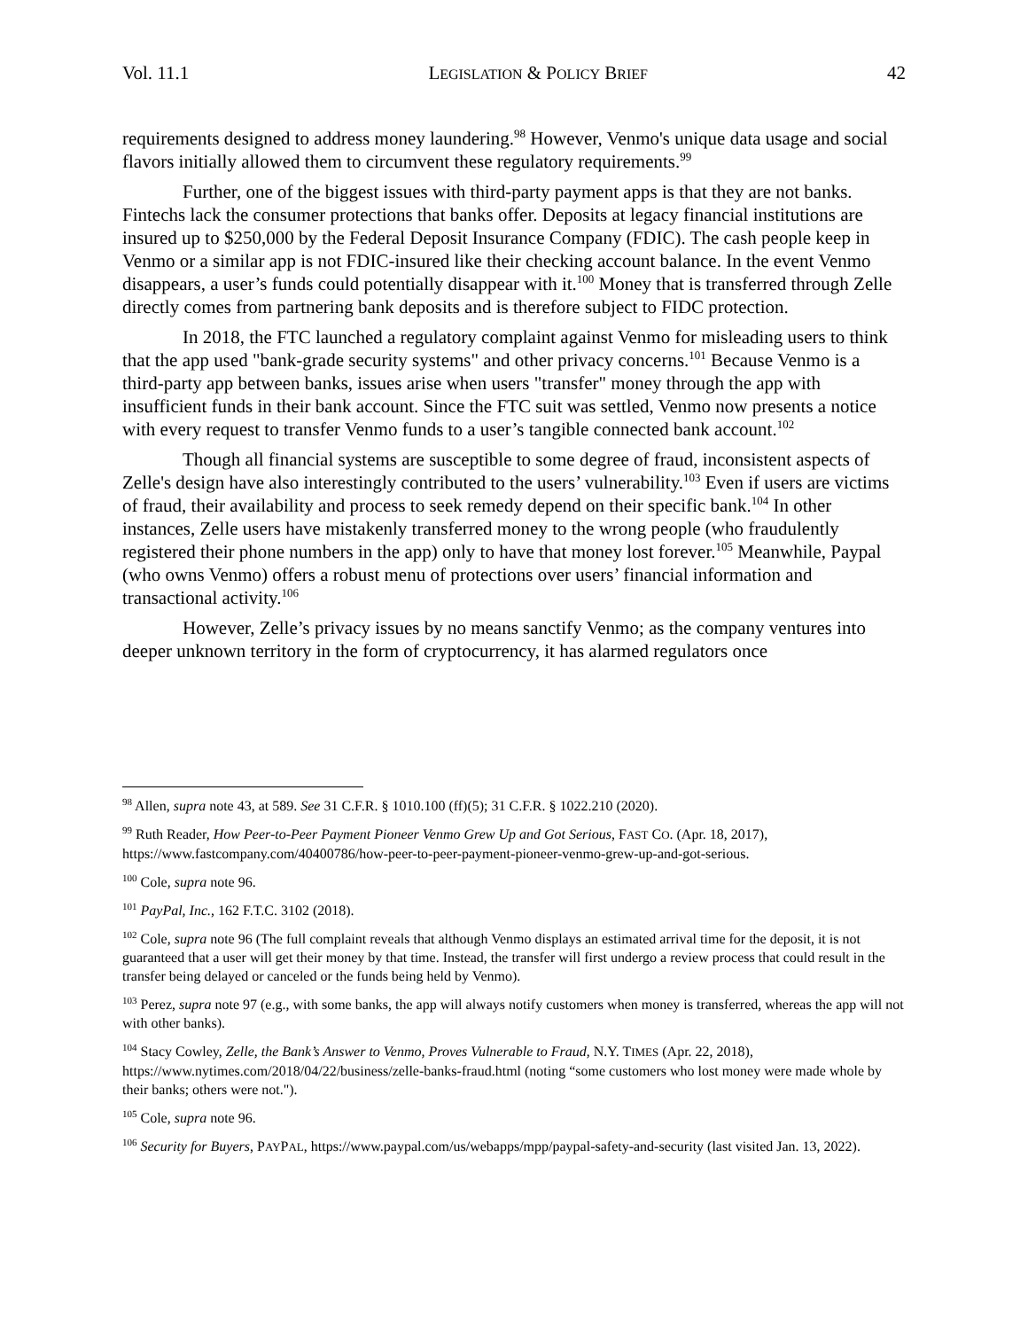Vol. 11.1 LEGISLATION & POLICY BRIEF 42
requirements designed to address money laundering.<sup>98</sup> However, Venmo's unique data usage and social flavors initially allowed them to circumvent these regulatory requirements.<sup>99</sup>
Further, one of the biggest issues with third-party payment apps is that they are not banks. Fintechs lack the consumer protections that banks offer. Deposits at legacy financial institutions are insured up to $250,000 by the Federal Deposit Insurance Company (FDIC). The cash people keep in Venmo or a similar app is not FDIC-insured like their checking account balance. In the event Venmo disappears, a user’s funds could potentially disappear with it.<sup>100</sup> Money that is transferred through Zelle directly comes from partnering bank deposits and is therefore subject to FIDC protection.
In 2018, the FTC launched a regulatory complaint against Venmo for misleading users to think that the app used "bank-grade security systems" and other privacy concerns.<sup>101</sup> Because Venmo is a third-party app between banks, issues arise when users "transfer" money through the app with insufficient funds in their bank account. Since the FTC suit was settled, Venmo now presents a notice with every request to transfer Venmo funds to a user’s tangible connected bank account.<sup>102</sup>
Though all financial systems are susceptible to some degree of fraud, inconsistent aspects of Zelle's design have also interestingly contributed to the users’ vulnerability.<sup>103</sup> Even if users are victims of fraud, their availability and process to seek remedy depend on their specific bank.<sup>104</sup> In other instances, Zelle users have mistakenly transferred money to the wrong people (who fraudulently registered their phone numbers in the app) only to have that money lost forever.<sup>105</sup> Meanwhile, Paypal (who owns Venmo) offers a robust menu of protections over users’ financial information and transactional activity.<sup>106</sup>
However, Zelle’s privacy issues by no means sanctify Venmo; as the company ventures into deeper unknown territory in the form of cryptocurrency, it has alarmed regulators once
<sup>98</sup> Allen, supra note 43, at 589. See 31 C.F.R. § 1010.100 (ff)(5); 31 C.F.R. § 1022.210 (2020).
<sup>99</sup> Ruth Reader, How Peer-to-Peer Payment Pioneer Venmo Grew Up and Got Serious, FAST CO. (Apr. 18, 2017), https://www.fastcompany.com/40400786/how-peer-to-peer-payment-pioneer-venmo-grew-up-and-got-serious.
<sup>100</sup> Cole, supra note 96.
<sup>101</sup> PayPal, Inc., 162 F.T.C. 3102 (2018).
<sup>102</sup> Cole, supra note 96 (The full complaint reveals that although Venmo displays an estimated arrival time for the deposit, it is not guaranteed that a user will get their money by that time. Instead, the transfer will first undergo a review process that could result in the transfer being delayed or canceled or the funds being held by Venmo).
<sup>103</sup> Perez, supra note 97 (e.g., with some banks, the app will always notify customers when money is transferred, whereas the app will not with other banks).
<sup>104</sup> Stacy Cowley, Zelle, the Bank’s Answer to Venmo, Proves Vulnerable to Fraud, N.Y. TIMES (Apr. 22, 2018), https://www.nytimes.com/2018/04/22/business/zelle-banks-fraud.html (noting “some customers who lost money were made whole by their banks; others were not.").
<sup>105</sup> Cole, supra note 96.
<sup>106</sup> Security for Buyers, PAYPAL, https://www.paypal.com/us/webapps/mpp/paypal-safety-and-security (last visited Jan. 13, 2022).